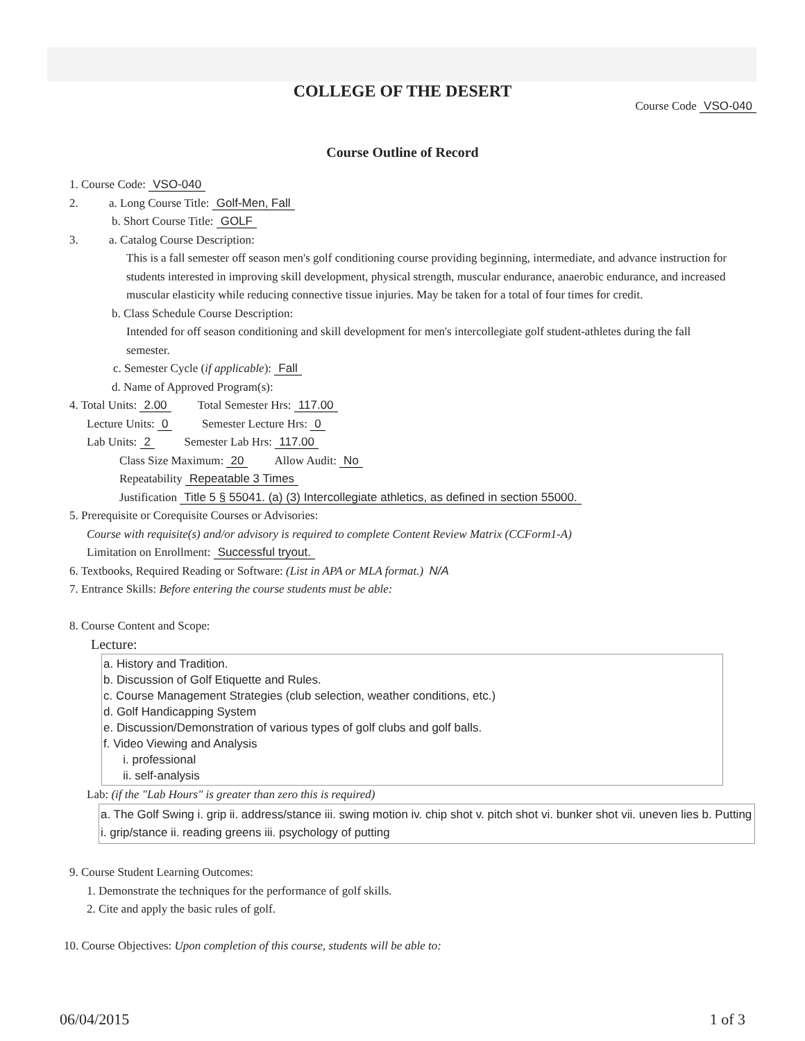COLLEGE OF THE DESERT
Course Code VSO-040
Course Outline of Record
1. Course Code: VSO-040
2. a. Long Course Title: Golf-Men, Fall
b. Short Course Title: GOLF
3. a. Catalog Course Description:
This is a fall semester off season men's golf conditioning course providing beginning, intermediate, and advance instruction for students interested in improving skill development, physical strength, muscular endurance, anaerobic endurance, and increased muscular elasticity while reducing connective tissue injuries. May be taken for a total of four times for credit.
b. Class Schedule Course Description:
Intended for off season conditioning and skill development for men's intercollegiate golf student-athletes during the fall semester.
c. Semester Cycle (if applicable): Fall
d. Name of Approved Program(s):
4. Total Units: 2.00 Total Semester Hrs: 117.00
Lecture Units: 0 Semester Lecture Hrs: 0
Lab Units: 2 Semester Lab Hrs: 117.00
Class Size Maximum: 20 Allow Audit: No
Repeatability Repeatable 3 Times
Justification Title 5 § 55041. (a) (3) Intercollegiate athletics, as defined in section 55000.
5. Prerequisite or Corequisite Courses or Advisories:
Course with requisite(s) and/or advisory is required to complete Content Review Matrix (CCForm1-A)
Limitation on Enrollment: Successful tryout.
6. Textbooks, Required Reading or Software: (List in APA or MLA format.) N/A
7. Entrance Skills: Before entering the course students must be able:
8. Course Content and Scope:
Lecture:
a. History and Tradition.
b. Discussion of Golf Etiquette and Rules.
c. Course Management Strategies (club selection, weather conditions, etc.)
d. Golf Handicapping System
e. Discussion/Demonstration of various types of golf clubs and golf balls.
f. Video Viewing and Analysis
i. professional
ii. self-analysis
Lab: (if the "Lab Hours" is greater than zero this is required)
a. The Golf Swing i. grip ii. address/stance iii. swing motion iv. chip shot v. pitch shot vi. bunker shot vii. uneven lies b. Putting i. grip/stance ii. reading greens iii. psychology of putting
9. Course Student Learning Outcomes:
1. Demonstrate the techniques for the performance of golf skills.
2. Cite and apply the basic rules of golf.
10. Course Objectives: Upon completion of this course, students will be able to:
06/04/2015 1 of 3